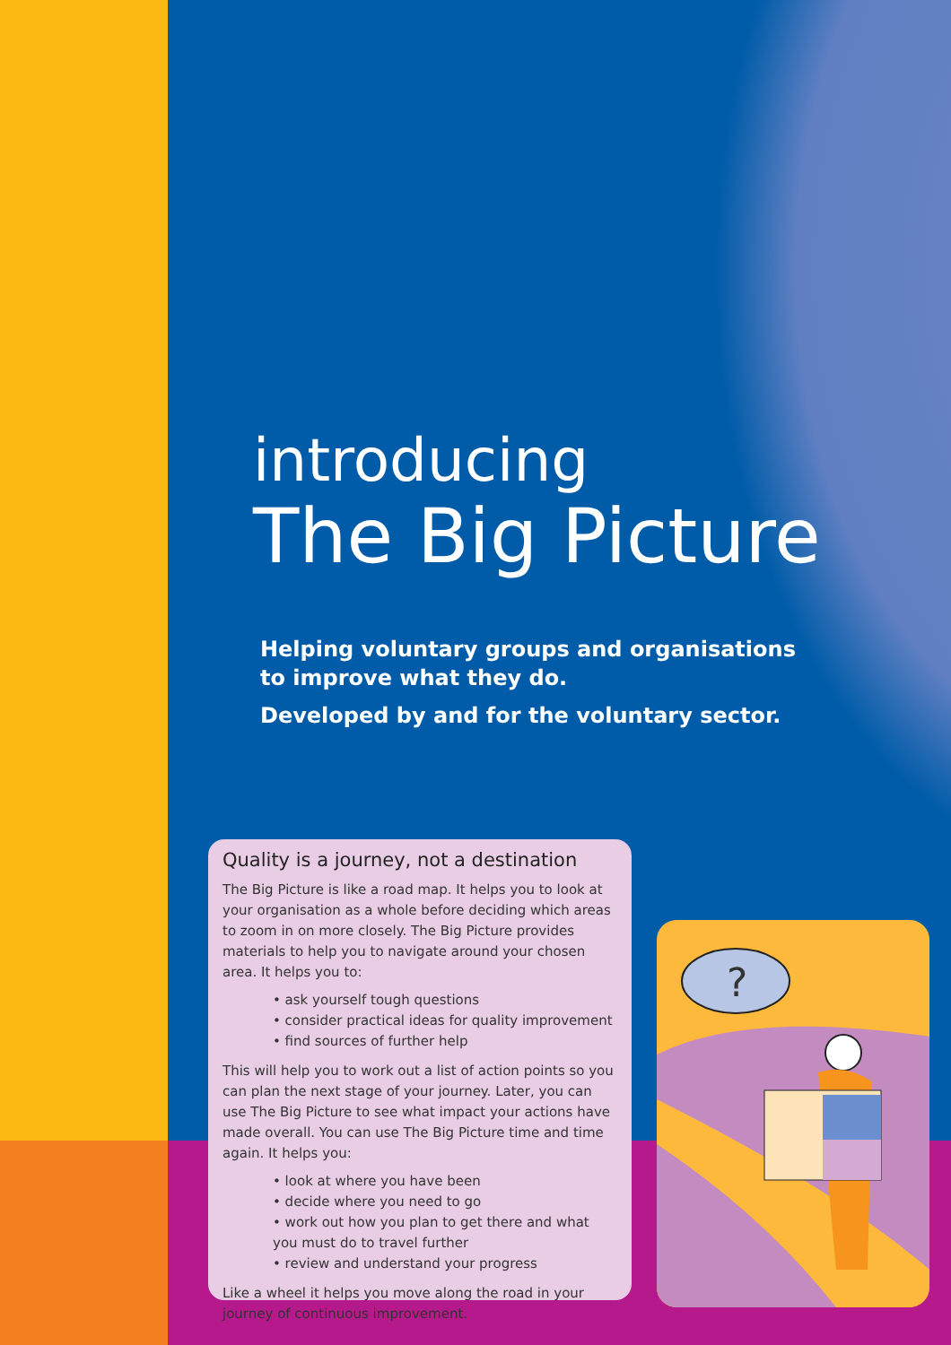introducing
The Big Picture
Helping voluntary groups and organisations to improve what they do.
Developed by and for the voluntary sector.
Quality is a journey, not a destination
The Big Picture is like a road map. It helps you to look at your organisation as a whole before deciding which areas to zoom in on more closely. The Big Picture provides materials to help you to navigate around your chosen area. It helps you to:
• ask yourself tough questions
• consider practical ideas for quality improvement
• find sources of further help
This will help you to work out a list of action points so you can plan the next stage of your journey. Later, you can use The Big Picture to see what impact your actions have made overall. You can use The Big Picture time and time again. It helps you:
• look at where you have been
• decide where you need to go
• work out how you plan to get there and what you must do to travel further
• review and understand your progress
Like a wheel it helps you move along the road in your journey of continuous improvement.
?